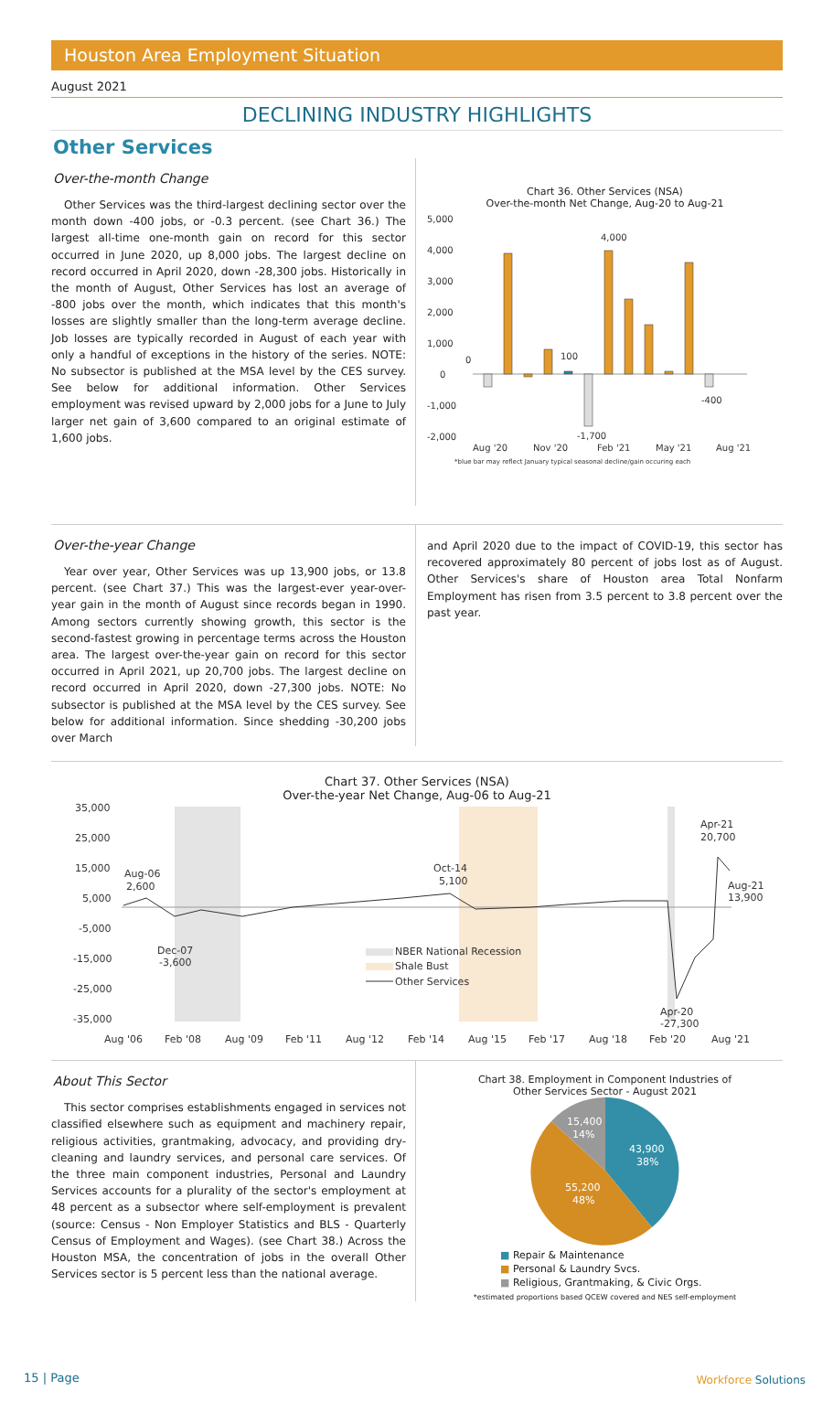Houston Area Employment Situation
August 2021
DECLINING INDUSTRY HIGHLIGHTS
Other Services
Over-the-month Change
Other Services was the third-largest declining sector over the month down -400 jobs, or -0.3 percent. (see Chart 36.) The largest all-time one-month gain on record for this sector occurred in June 2020, up 8,000 jobs. The largest decline on record occurred in April 2020, down -28,300 jobs. Historically in the month of August, Other Services has lost an average of -800 jobs over the month, which indicates that this month's losses are slightly smaller than the long-term average decline. Job losses are typically recorded in August of each year with only a handful of exceptions in the history of the series. NOTE: No subsector is published at the MSA level by the CES survey. See below for additional information. Other Services employment was revised upward by 2,000 jobs for a June to July larger net gain of 3,600 compared to an original estimate of 1,600 jobs.
Chart 36. Other Services (NSA)
Over-the-month Net Change, Aug-20 to Aug-21
5,000
4,000
3,000
2,000
1,000
0
-1,000
-2,000
0
100
4,000
-1,700
-400
Aug '20
Nov '20
Feb '21
May '21
Aug '21
*blue bar may reflect January typical seasonal decline/gain occuring each
Over-the-year Change
Year over year, Other Services was up 13,900 jobs, or 13.8 percent. (see Chart 37.) This was the largest-ever year-over-year gain in the month of August since records began in 1990. Among sectors currently showing growth, this sector is the second-fastest growing in percentage terms across the Houston area. The largest over-the-year gain on record for this sector occurred in April 2021, up 20,700 jobs. The largest decline on record occurred in April 2020, down -27,300 jobs. NOTE: No subsector is published at the MSA level by the CES survey. See below for additional information. Since shedding -30,200 jobs over March
and April 2020 due to the impact of COVID-19, this sector has recovered approximately 80 percent of jobs lost as of August. Other Services's share of Houston area Total Nonfarm Employment has risen from 3.5 percent to 3.8 percent over the past year.
Chart 37. Other Services (NSA)
Over-the-year Net Change, Aug-06 to Aug-21
35,000
25,000
15,000
5,000
-5,000
-15,000
-25,000
-35,000
Aug-06
2,600
Dec-07
-3,600
Oct-14
5,100
Apr-21
20,700
Aug-21
13,900
Apr-20
-27,300
NBER National Recession
Shale Bust
Other Services
Aug '06
Feb '08
Aug '09
Feb '11
Aug '12
Feb '14
Aug '15
Feb '17
Aug '18
Feb '20
Aug '21
About This Sector
This sector comprises establishments engaged in services not classified elsewhere such as equipment and machinery repair, religious activities, grantmaking, advocacy, and providing dry-cleaning and laundry services, and personal care services. Of the three main component industries, Personal and Laundry Services accounts for a plurality of the sector's employment at 48 percent as a subsector where self-employment is prevalent (source: Census - Non Employer Statistics and BLS - Quarterly Census of Employment and Wages). (see Chart 38.) Across the Houston MSA, the concentration of jobs in the overall Other Services sector is 5 percent less than the national average.
Chart 38. Employment in Component Industries of
Other Services Sector - August 2021
43,900
38%
55,200
48%
15,400
14%
■ Repair & Maintenance
■ Personal & Laundry Svcs.
■ Religious, Grantmaking, & Civic Orgs.
*estimated proportions based QCEW covered and NES self-employment
15 | Page Workforce Solutions